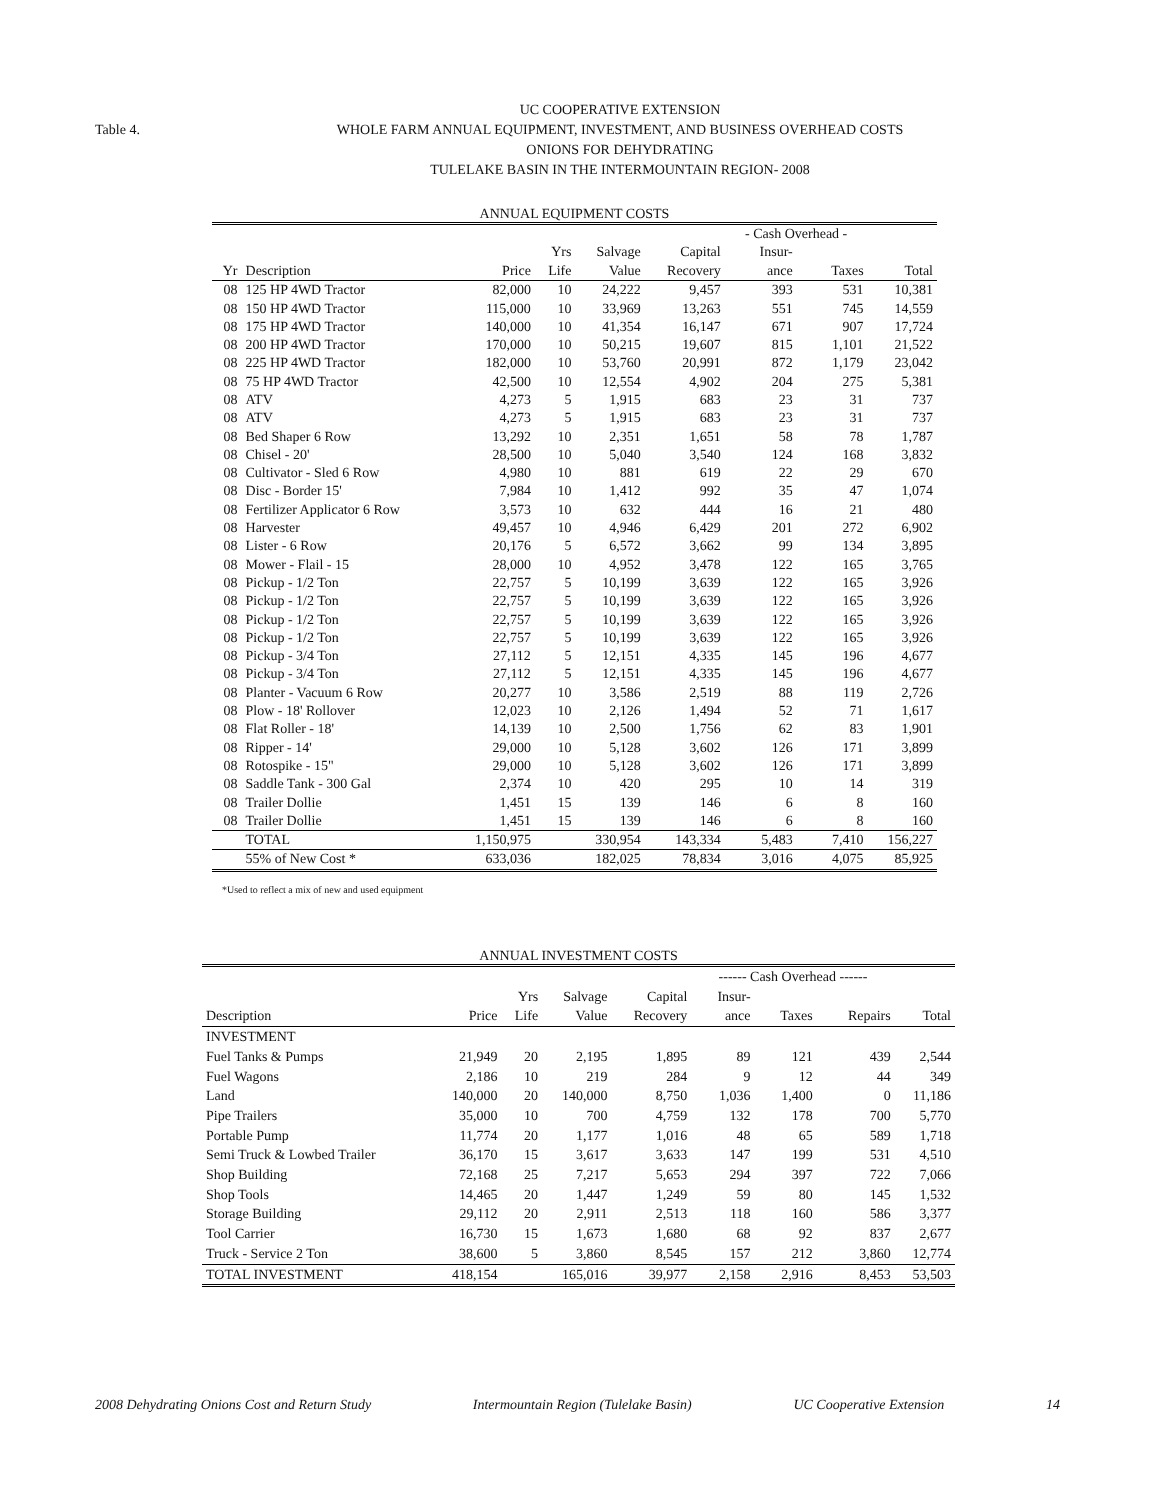UC COOPERATIVE EXTENSION
Table 4. WHOLE FARM ANNUAL EQUIPMENT, INVESTMENT, AND BUSINESS OVERHEAD COSTS
ONIONS FOR DEHYDRATING
TULELAKE BASIN IN THE INTERMOUNTAIN REGION- 2008
ANNUAL EQUIPMENT COSTS
| | | | | | | - Cash Overhead - | | |
| --- | --- | --- | --- | --- | --- | --- | --- | --- |
| | | | Yrs | Salvage | Capital | Insur- | | |
| Yr | Description | Price | Life | Value | Recovery | ance | Taxes | Total |
| 08 | 125 HP 4WD Tractor | 82,000 | 10 | 24,222 | 9,457 | 393 | 531 | 10,381 |
| 08 | 150 HP 4WD Tractor | 115,000 | 10 | 33,969 | 13,263 | 551 | 745 | 14,559 |
| 08 | 175 HP 4WD Tractor | 140,000 | 10 | 41,354 | 16,147 | 671 | 907 | 17,724 |
| 08 | 200 HP 4WD Tractor | 170,000 | 10 | 50,215 | 19,607 | 815 | 1,101 | 21,522 |
| 08 | 225 HP 4WD Tractor | 182,000 | 10 | 53,760 | 20,991 | 872 | 1,179 | 23,042 |
| 08 | 75 HP 4WD Tractor | 42,500 | 10 | 12,554 | 4,902 | 204 | 275 | 5,381 |
| 08 | ATV | 4,273 | 5 | 1,915 | 683 | 23 | 31 | 737 |
| 08 | ATV | 4,273 | 5 | 1,915 | 683 | 23 | 31 | 737 |
| 08 | Bed Shaper 6 Row | 13,292 | 10 | 2,351 | 1,651 | 58 | 78 | 1,787 |
| 08 | Chisel - 20' | 28,500 | 10 | 5,040 | 3,540 | 124 | 168 | 3,832 |
| 08 | Cultivator - Sled 6 Row | 4,980 | 10 | 881 | 619 | 22 | 29 | 670 |
| 08 | Disc - Border 15' | 7,984 | 10 | 1,412 | 992 | 35 | 47 | 1,074 |
| 08 | Fertilizer Applicator 6 Row | 3,573 | 10 | 632 | 444 | 16 | 21 | 480 |
| 08 | Harvester | 49,457 | 10 | 4,946 | 6,429 | 201 | 272 | 6,902 |
| 08 | Lister - 6 Row | 20,176 | 5 | 6,572 | 3,662 | 99 | 134 | 3,895 |
| 08 | Mower - Flail - 15 | 28,000 | 10 | 4,952 | 3,478 | 122 | 165 | 3,765 |
| 08 | Pickup - 1/2 Ton | 22,757 | 5 | 10,199 | 3,639 | 122 | 165 | 3,926 |
| 08 | Pickup - 1/2 Ton | 22,757 | 5 | 10,199 | 3,639 | 122 | 165 | 3,926 |
| 08 | Pickup - 1/2 Ton | 22,757 | 5 | 10,199 | 3,639 | 122 | 165 | 3,926 |
| 08 | Pickup - 1/2 Ton | 22,757 | 5 | 10,199 | 3,639 | 122 | 165 | 3,926 |
| 08 | Pickup - 3/4 Ton | 27,112 | 5 | 12,151 | 4,335 | 145 | 196 | 4,677 |
| 08 | Pickup - 3/4 Ton | 27,112 | 5 | 12,151 | 4,335 | 145 | 196 | 4,677 |
| 08 | Planter - Vacuum 6 Row | 20,277 | 10 | 3,586 | 2,519 | 88 | 119 | 2,726 |
| 08 | Plow - 18' Rollover | 12,023 | 10 | 2,126 | 1,494 | 52 | 71 | 1,617 |
| 08 | Flat Roller - 18' | 14,139 | 10 | 2,500 | 1,756 | 62 | 83 | 1,901 |
| 08 | Ripper - 14' | 29,000 | 10 | 5,128 | 3,602 | 126 | 171 | 3,899 |
| 08 | Rotospike - 15" | 29,000 | 10 | 5,128 | 3,602 | 126 | 171 | 3,899 |
| 08 | Saddle Tank - 300 Gal | 2,374 | 10 | 420 | 295 | 10 | 14 | 319 |
| 08 | Trailer Dollie | 1,451 | 15 | 139 | 146 | 6 | 8 | 160 |
| 08 | Trailer Dollie | 1,451 | 15 | 139 | 146 | 6 | 8 | 160 |
| | TOTAL | 1,150,975 | | 330,954 | 143,334 | 5,483 | 7,410 | 156,227 |
| | 55% of New Cost * | 633,036 | | 182,025 | 78,834 | 3,016 | 4,075 | 85,925 |
*Used to reflect a mix of new and used equipment
ANNUAL INVESTMENT COSTS
| | | | | | ------ Cash Overhead ------ | | | |
| --- | --- | --- | --- | --- | --- | --- | --- | --- |
| | | Yrs | Salvage | Capital | Insur- | | | |
| Description | Price | Life | Value | Recovery | ance | Taxes | Repairs | Total |
| INVESTMENT | | | | | | | | |
| Fuel Tanks & Pumps | 21,949 | 20 | 2,195 | 1,895 | 89 | 121 | 439 | 2,544 |
| Fuel Wagons | 2,186 | 10 | 219 | 284 | 9 | 12 | 44 | 349 |
| Land | 140,000 | 20 | 140,000 | 8,750 | 1,036 | 1,400 | 0 | 11,186 |
| Pipe Trailers | 35,000 | 10 | 700 | 4,759 | 132 | 178 | 700 | 5,770 |
| Portable Pump | 11,774 | 20 | 1,177 | 1,016 | 48 | 65 | 589 | 1,718 |
| Semi Truck & Lowbed Trailer | 36,170 | 15 | 3,617 | 3,633 | 147 | 199 | 531 | 4,510 |
| Shop Building | 72,168 | 25 | 7,217 | 5,653 | 294 | 397 | 722 | 7,066 |
| Shop Tools | 14,465 | 20 | 1,447 | 1,249 | 59 | 80 | 145 | 1,532 |
| Storage Building | 29,112 | 20 | 2,911 | 2,513 | 118 | 160 | 586 | 3,377 |
| Tool Carrier | 16,730 | 15 | 1,673 | 1,680 | 68 | 92 | 837 | 2,677 |
| Truck - Service 2 Ton | 38,600 | 5 | 3,860 | 8,545 | 157 | 212 | 3,860 | 12,774 |
| TOTAL INVESTMENT | 418,154 | | 165,016 | 39,977 | 2,158 | 2,916 | 8,453 | 53,503 |
2008 Dehydrating Onions Cost and Return Study Intermountain Region (Tulelake Basin) UC Cooperative Extension 14